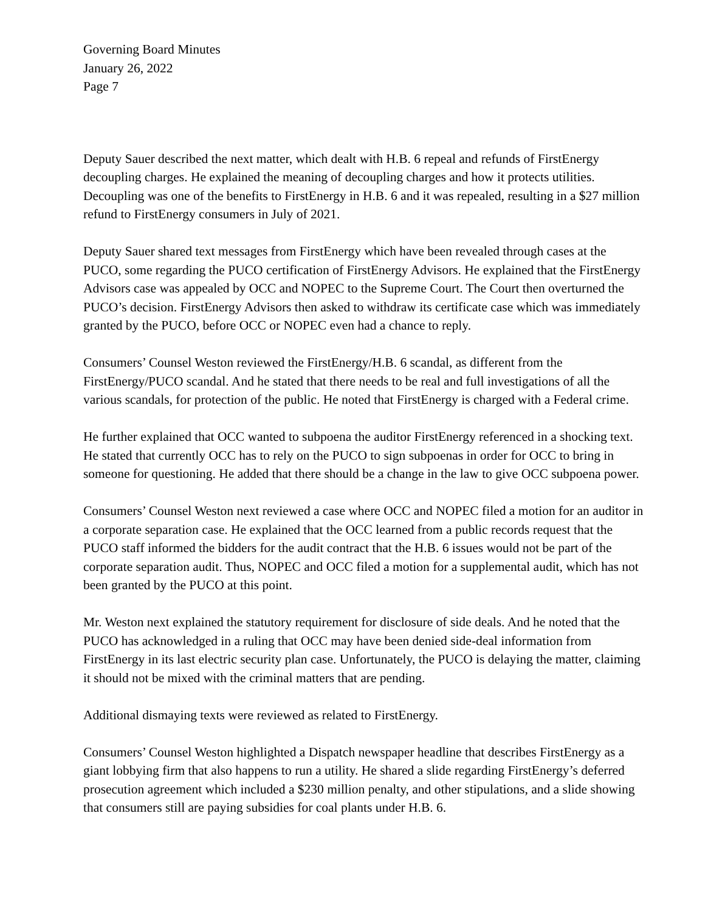Governing Board Minutes
January 26, 2022
Page 7
Deputy Sauer described the next matter, which dealt with H.B. 6 repeal and refunds of FirstEnergy decoupling charges. He explained the meaning of decoupling charges and how it protects utilities. Decoupling was one of the benefits to FirstEnergy in H.B. 6 and it was repealed, resulting in a $27 million refund to FirstEnergy consumers in July of 2021.
Deputy Sauer shared text messages from FirstEnergy which have been revealed through cases at the PUCO, some regarding the PUCO certification of FirstEnergy Advisors. He explained that the FirstEnergy Advisors case was appealed by OCC and NOPEC to the Supreme Court. The Court then overturned the PUCO’s decision. FirstEnergy Advisors then asked to withdraw its certificate case which was immediately granted by the PUCO, before OCC or NOPEC even had a chance to reply.
Consumers’ Counsel Weston reviewed the FirstEnergy/H.B. 6 scandal, as different from the FirstEnergy/PUCO scandal. And he stated that there needs to be real and full investigations of all the various scandals, for protection of the public. He noted that FirstEnergy is charged with a Federal crime.
He further explained that OCC wanted to subpoena the auditor FirstEnergy referenced in a shocking text. He stated that currently OCC has to rely on the PUCO to sign subpoenas in order for OCC to bring in someone for questioning. He added that there should be a change in the law to give OCC subpoena power.
Consumers’ Counsel Weston next reviewed a case where OCC and NOPEC filed a motion for an auditor in a corporate separation case. He explained that the OCC learned from a public records request that the PUCO staff informed the bidders for the audit contract that the H.B. 6 issues would not be part of the corporate separation audit. Thus, NOPEC and OCC filed a motion for a supplemental audit, which has not been granted by the PUCO at this point.
Mr. Weston next explained the statutory requirement for disclosure of side deals. And he noted that the PUCO has acknowledged in a ruling that OCC may have been denied side-deal information from FirstEnergy in its last electric security plan case. Unfortunately, the PUCO is delaying the matter, claiming it should not be mixed with the criminal matters that are pending.
Additional dismaying texts were reviewed as related to FirstEnergy.
Consumers’ Counsel Weston highlighted a Dispatch newspaper headline that describes FirstEnergy as a giant lobbying firm that also happens to run a utility. He shared a slide regarding FirstEnergy’s deferred prosecution agreement which included a $230 million penalty, and other stipulations, and a slide showing that consumers still are paying subsidies for coal plants under H.B. 6.